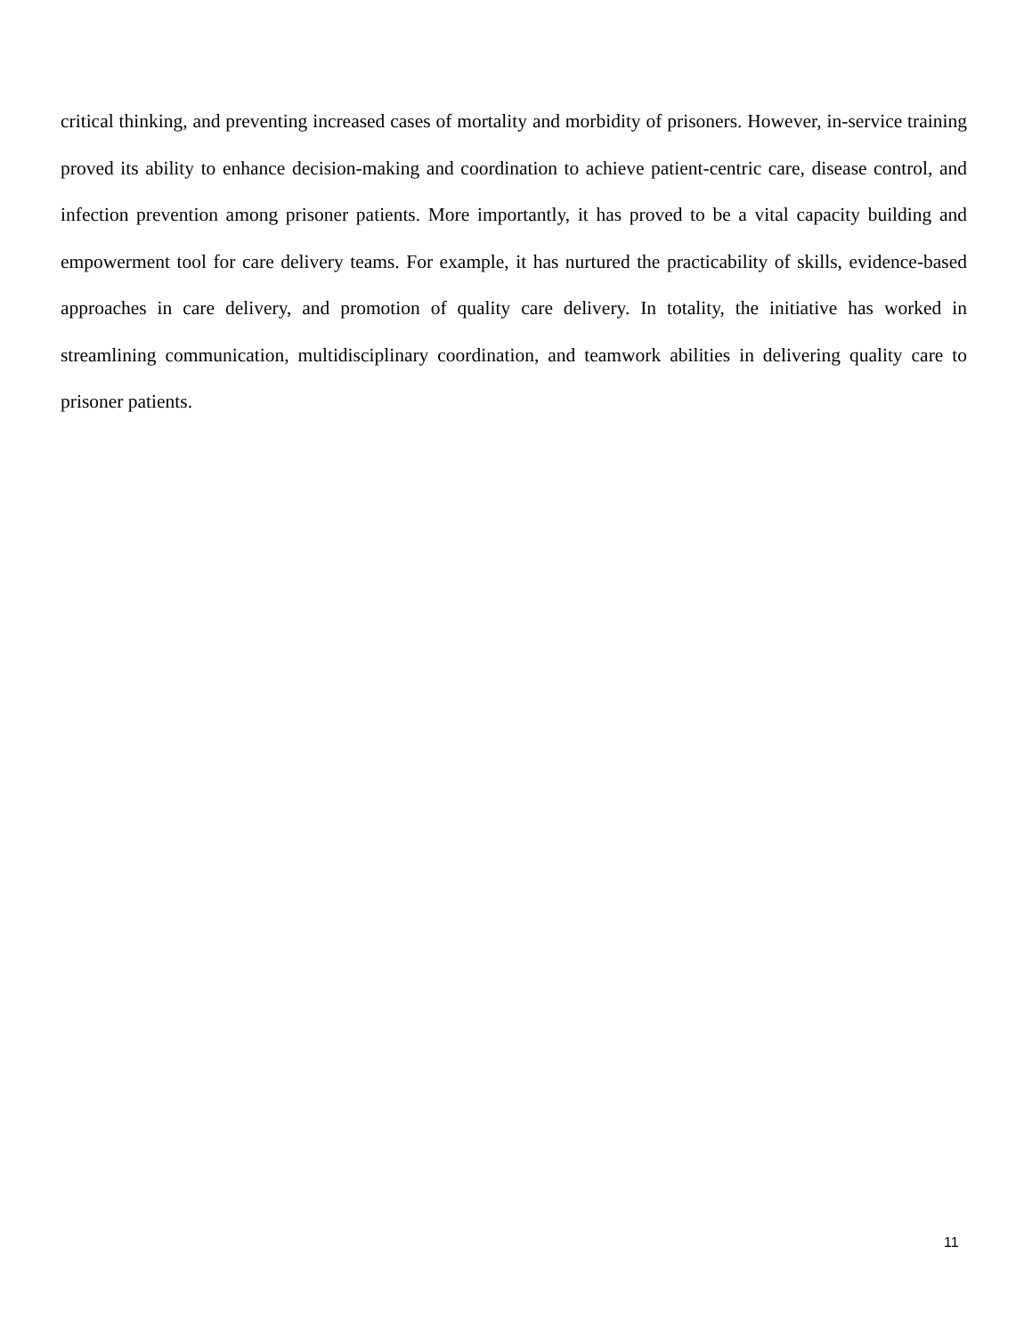critical thinking, and preventing increased cases of mortality and morbidity of prisoners. However, in-service training proved its ability to enhance decision-making and coordination to achieve patient-centric care, disease control, and infection prevention among prisoner patients. More importantly, it has proved to be a vital capacity building and empowerment tool for care delivery teams. For example, it has nurtured the practicability of skills, evidence-based approaches in care delivery, and promotion of quality care delivery. In totality, the initiative has worked in streamlining communication, multidisciplinary coordination, and teamwork abilities in delivering quality care to prisoner patients.
11